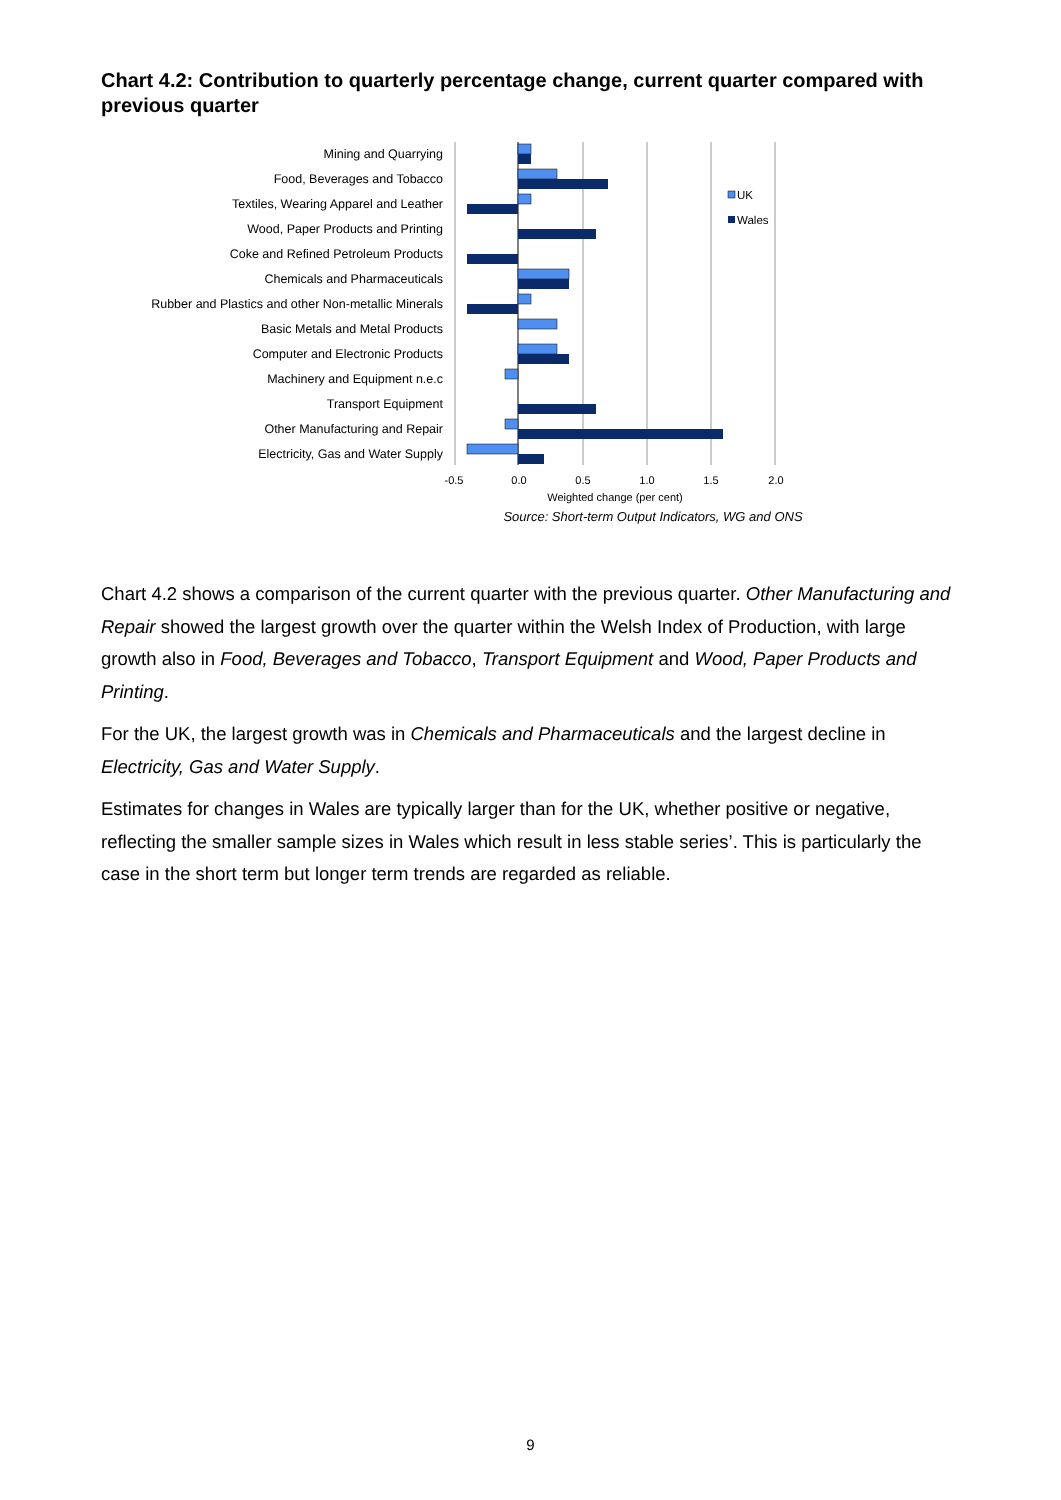Chart 4.2: Contribution to quarterly percentage change, current quarter compared with previous quarter
Mining and Quarrying
Food, Beverages and Tobacco
Textiles, Wearing Apparel and Leather
Wood, Paper Products and Printing
Coke and Refined Petroleum Products
Chemicals and Pharmaceuticals
Rubber and Plastics and other Non-metallic Minerals
Basic Metals and Metal Products
Computer and Electronic Products
Machinery and Equipment n.e.c
Transport Equipment
Other Manufacturing and Repair
Electricity, Gas and Water Supply
UK
Wales
-0.5
0.0
0.5
1.0
1.5
2.0
Weighted change (per cent)
Source: Short-term Output Indicators, WG and ONS
Chart 4.2 shows a comparison of the current quarter with the previous quarter. Other Manufacturing and Repair showed the largest growth over the quarter within the Welsh Index of Production, with large growth also in Food, Beverages and Tobacco, Transport Equipment and Wood, Paper Products and Printing.
For the UK, the largest growth was in Chemicals and Pharmaceuticals and the largest decline in Electricity, Gas and Water Supply.
Estimates for changes in Wales are typically larger than for the UK, whether positive or negative, reflecting the smaller sample sizes in Wales which result in less stable series’. This is particularly the case in the short term but longer term trends are regarded as reliable.
9